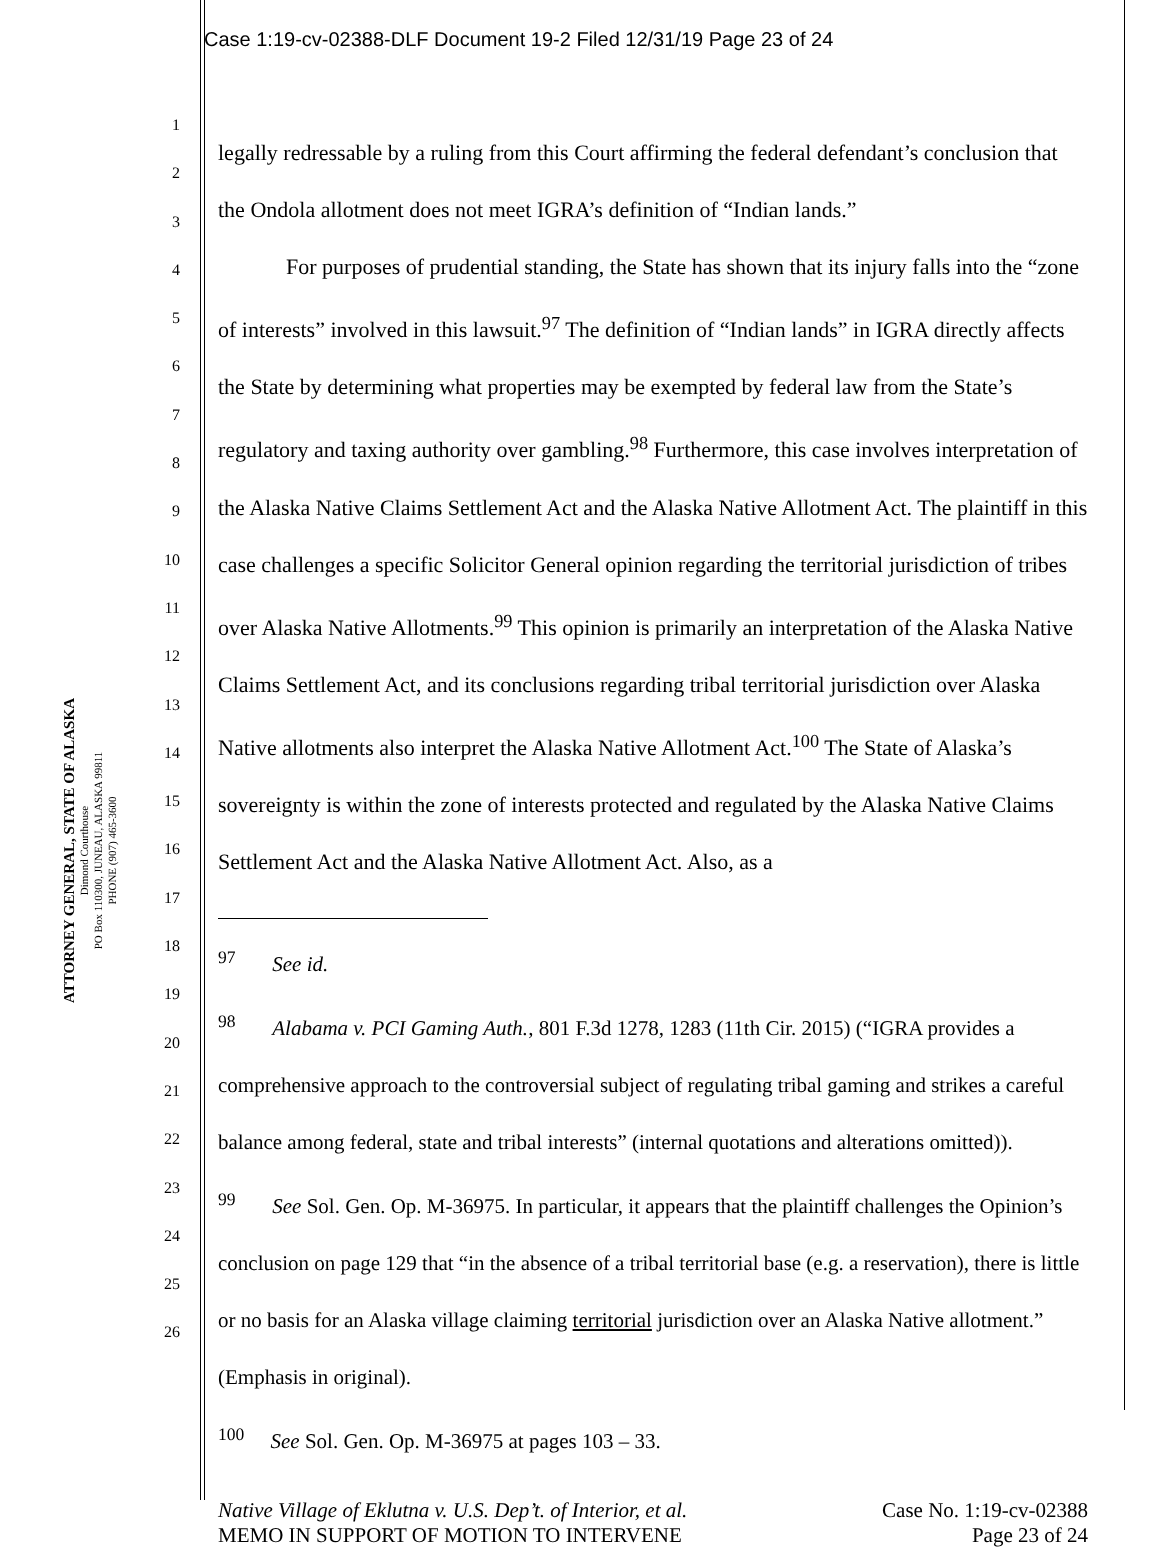Case 1:19-cv-02388-DLF Document 19-2 Filed 12/31/19 Page 23 of 24
ATTORNEY GENERAL, STATE OF ALASKA
Dimond Courthouse
PO Box 110300, JUNEAU, ALASKA 99811
PHONE (907) 465-3600
1
2
3
4
5
6
7
8
9
10
11
12
13
14
15
16
17
18
19
20
21
22
23
24
25
26
legally redressable by a ruling from this Court affirming the federal defendant’s conclusion that the Ondola allotment does not meet IGRA’s definition of “Indian lands.”
For purposes of prudential standing, the State has shown that its injury falls into the “zone of interests” involved in this lawsuit.<sup>97</sup> The definition of “Indian lands” in IGRA directly affects the State by determining what properties may be exempted by federal law from the State’s regulatory and taxing authority over gambling.<sup>98</sup> Furthermore, this case involves interpretation of the Alaska Native Claims Settlement Act and the Alaska Native Allotment Act. The plaintiff in this case challenges a specific Solicitor General opinion regarding the territorial jurisdiction of tribes over Alaska Native Allotments.<sup>99</sup> This opinion is primarily an interpretation of the Alaska Native Claims Settlement Act, and its conclusions regarding tribal territorial jurisdiction over Alaska Native allotments also interpret the Alaska Native Allotment Act.<sup>100</sup> The State of Alaska’s sovereignty is within the zone of interests protected and regulated by the Alaska Native Claims Settlement Act and the Alaska Native Allotment Act. Also, as a
<sup>97</sup> See id.
<sup>98</sup> Alabama v. PCI Gaming Auth., 801 F.3d 1278, 1283 (11th Cir. 2015) (“IGRA provides a comprehensive approach to the controversial subject of regulating tribal gaming and strikes a careful balance among federal, state and tribal interests” (internal quotations and alterations omitted)).
<sup>99</sup> See Sol. Gen. Op. M-36975. In particular, it appears that the plaintiff challenges the Opinion’s conclusion on page 129 that “in the absence of a tribal territorial base (e.g. a reservation), there is little or no basis for an Alaska village claiming territorial jurisdiction over an Alaska Native allotment.” (Emphasis in original).
<sup>100</sup> See Sol. Gen. Op. M-36975 at pages 103 – 33.
Native Village of Eklutna v. U.S. Dep’t. of Interior, et al.
MEMO IN SUPPORT OF MOTION TO INTERVENE
Case No. 1:19-cv-02388
Page 23 of 24